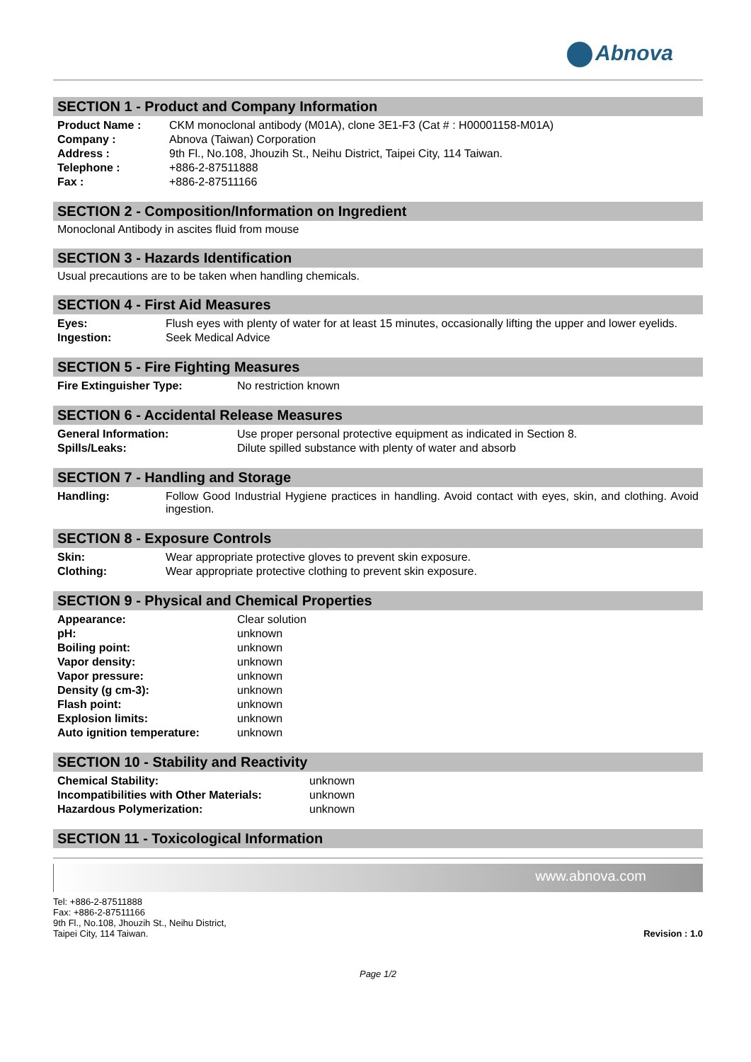Abnova
SECTION 1 - Product and Company Information
| Product Name : | CKM monoclonal antibody (M01A), clone 3E1-F3 (Cat # : H00001158-M01A) |
| Company : | Abnova (Taiwan) Corporation |
| Address : | 9th Fl., No.108, Jhouzih St., Neihu District, Taipei City, 114 Taiwan. |
| Telephone : | +886-2-87511888 |
| Fax : | +886-2-87511166 |
SECTION 2 - Composition/Information on Ingredient
Monoclonal Antibody in ascites fluid from mouse
SECTION 3 - Hazards Identification
Usual precautions are to be taken when handling chemicals.
SECTION 4 - First Aid Measures
| Eyes: | Flush eyes with plenty of water for at least 15 minutes, occasionally lifting the upper and lower eyelids. |
| Ingestion: | Seek Medical Advice |
SECTION 5 - Fire Fighting Measures
| Fire Extinguisher Type: | No restriction known |
SECTION 6 - Accidental Release Measures
| General Information: | Use proper personal protective equipment as indicated in Section 8. |
| Spills/Leaks: | Dilute spilled substance with plenty of water and absorb |
SECTION 7 - Handling and Storage
| Handling: | Follow Good Industrial Hygiene practices in handling. Avoid contact with eyes, skin, and clothing. Avoid ingestion. |
SECTION 8 - Exposure Controls
| Skin: | Wear appropriate protective gloves to prevent skin exposure. |
| Clothing: | Wear appropriate protective clothing to prevent skin exposure. |
SECTION 9 - Physical and Chemical Properties
| Appearance: | Clear solution |
| pH: | unknown |
| Boiling point: | unknown |
| Vapor density: | unknown |
| Vapor pressure: | unknown |
| Density (g cm-3): | unknown |
| Flash point: | unknown |
| Explosion limits: | unknown |
| Auto ignition temperature: | unknown |
SECTION 10 - Stability and Reactivity
| Chemical Stability: | unknown |
| Incompatibilities with Other Materials: | unknown |
| Hazardous Polymerization: | unknown |
SECTION 11 - Toxicological Information
www.abnova.com
Tel: +886-2-87511888
Fax: +886-2-87511166
9th Fl., No.108, Jhouzih St., Neihu District,
Taipei City, 114 Taiwan.
Revision : 1.0
Page 1/2